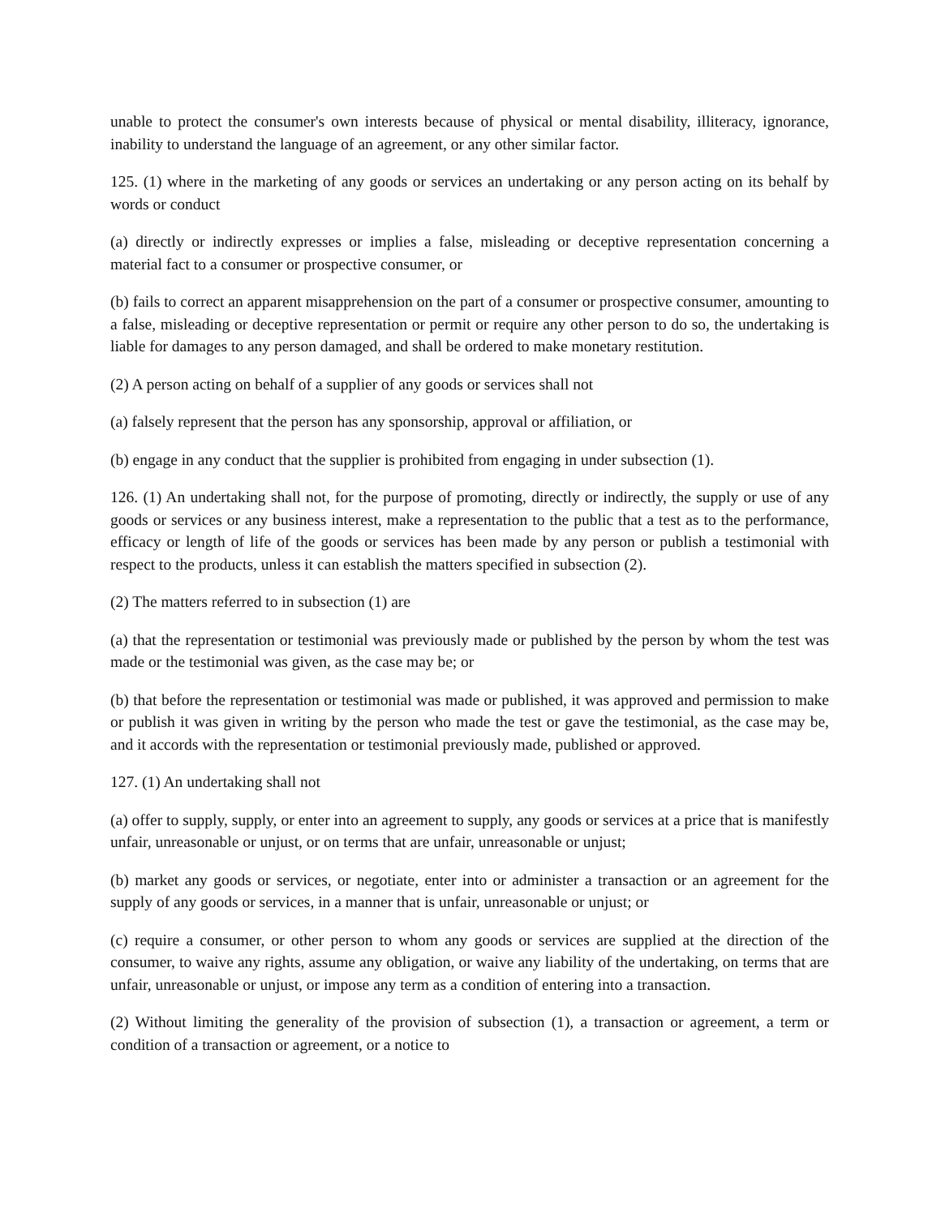unable to protect the consumer's own interests because of physical or mental disability, illiteracy, ignorance, inability to understand the language of an agreement, or any other similar factor.
125. (1) where in the marketing of any goods or services an undertaking or any person acting on its behalf by words or conduct
(a) directly or indirectly expresses or implies a false, misleading or deceptive representation concerning a material fact to a consumer or prospective consumer, or
(b) fails to correct an apparent misapprehension on the part of a consumer or prospective consumer, amounting to a false, misleading or deceptive representation or permit or require any other person to do so, the undertaking is liable for damages to any person damaged, and shall be ordered to make monetary restitution.
(2) A person acting on behalf of a supplier of any goods or services shall not
(a) falsely represent that the person has any sponsorship, approval or affiliation, or
(b) engage in any conduct that the supplier is prohibited from engaging in under subsection (1).
126. (1) An undertaking shall not, for the purpose of promoting, directly or indirectly, the supply or use of any goods or services or any business interest, make a representation to the public that a test as to the performance, efficacy or length of life of the goods or services has been made by any person or publish a testimonial with respect to the products, unless it can establish the matters specified in subsection (2).
(2) The matters referred to in subsection (1) are
(a) that the representation or testimonial was previously made or published by the person by whom the test was made or the testimonial was given, as the case may be; or
(b) that before the representation or testimonial was made or published, it was approved and permission to make or publish it was given in writing by the person who made the test or gave the testimonial, as the case may be, and it accords with the representation or testimonial previously made, published or approved.
127. (1) An undertaking shall not
(a) offer to supply, supply, or enter into an agreement to supply, any goods or services at a price that is manifestly unfair, unreasonable or unjust, or on terms that are unfair, unreasonable or unjust;
(b) market any goods or services, or negotiate, enter into or administer a transaction or an agreement for the supply of any goods or services, in a manner that is unfair, unreasonable or unjust; or
(c) require a consumer, or other person to whom any goods or services are supplied at the direction of the consumer, to waive any rights, assume any obligation, or waive any liability of the undertaking, on terms that are unfair, unreasonable or unjust, or impose any term as a condition of entering into a transaction.
(2) Without limiting the generality of the provision of subsection (1), a transaction or agreement, a term or condition of a transaction or agreement, or a notice to